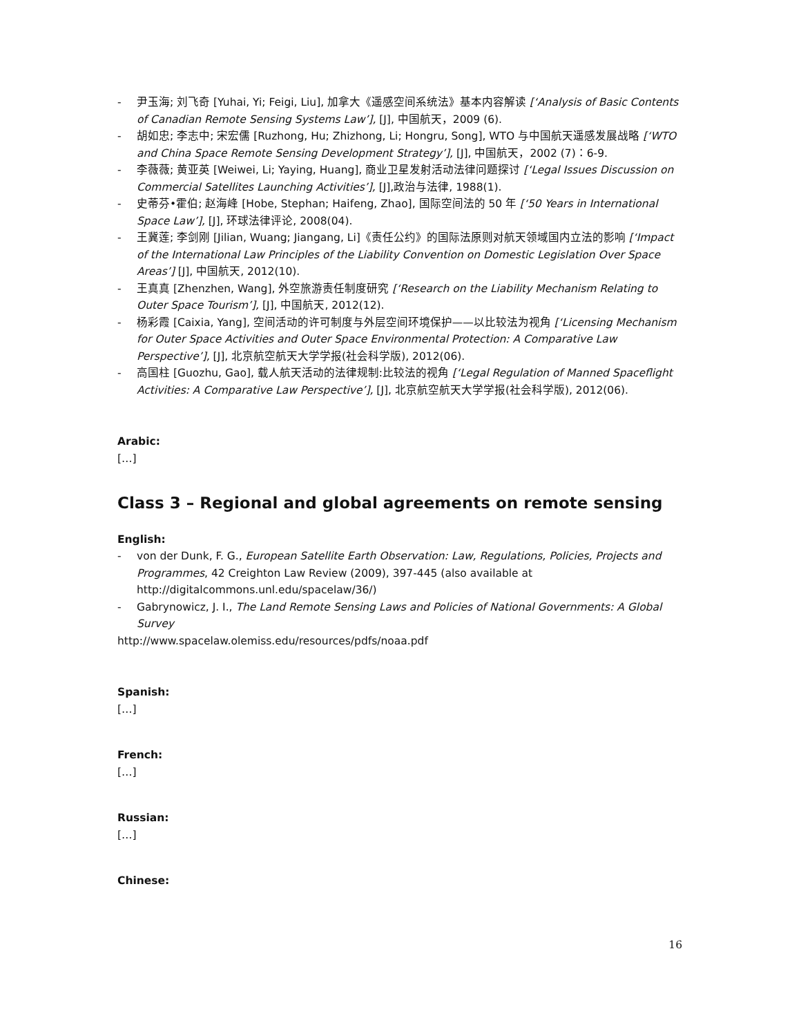- 尹玉海; 刘飞奇 [Yuhai, Yi; Feigi, Liu], 加拿大《遥感空间系统法》基本内容解读 [‘Analysis of Basic Contents of Canadian Remote Sensing Systems Law’], [J], 中国航天，2009 (6).
- 胡如忠; 李志中; 宋宏儒 [Ruzhong, Hu; Zhizhong, Li; Hongru, Song], WTO 与中国航天遥感发展战略 [‘WTO and China Space Remote Sensing Development Strategy’], [J], 中国航天，2002 (7)：6-9.
- 李薇薇; 黄亚英 [Weiwei, Li; Yaying, Huang], 商业卫星发射活动法律问题探讨 [‘Legal Issues Discussion on Commercial Satellites Launching Activities’], [J],政治与法律, 1988(1).
- 史蒂芬•霍伯; 赵海峰 [Hobe, Stephan; Haifeng, Zhao], 国际空间法的 50 年 [‘50 Years in International Space Law’], [J], 环球法律评论, 2008(04).
- 王冀莲; 李剑刚 [Jilian, Wuang; Jiangang, Li]《责任公约》的国际法原则对航天领域国内立法的影响 [‘Impact of the International Law Principles of the Liability Convention on Domestic Legislation Over Space Areas’] [J], 中国航天, 2012(10).
- 王真真 [Zhenzhen, Wang], 外空旅游责任制度研究 [‘Research on the Liability Mechanism Relating to Outer Space Tourism’], [J], 中国航天, 2012(12).
- 杨彩霞 [Caixia, Yang], 空间活动的许可制度与外层空间环境保护——以比较法为视角 [‘Licensing Mechanism for Outer Space Activities and Outer Space Environmental Protection: A Comparative Law Perspective’], [J], 北京航空航天大学学报(社会科学版), 2012(06).
- 高国柱 [Guozhu, Gao], 载人航天活动的法律规制:比较法的视角 [‘Legal Regulation of Manned Spaceflight Activities: A Comparative Law Perspective’], [J], 北京航空航天大学学报(社会科学版), 2012(06).
Arabic:
[…]
Class 3 – Regional and global agreements on remote sensing
English:
- von der Dunk, F. G., European Satellite Earth Observation: Law, Regulations, Policies, Projects and Programmes, 42 Creighton Law Review (2009), 397-445 (also available at http://digitalcommons.unl.edu/spacelaw/36/)
- Gabrynowicz, J. I., The Land Remote Sensing Laws and Policies of National Governments: A Global Survey
http://www.spacelaw.olemiss.edu/resources/pdfs/noaa.pdf
Spanish:
[…]
French:
[…]
Russian:
[…]
Chinese:
16